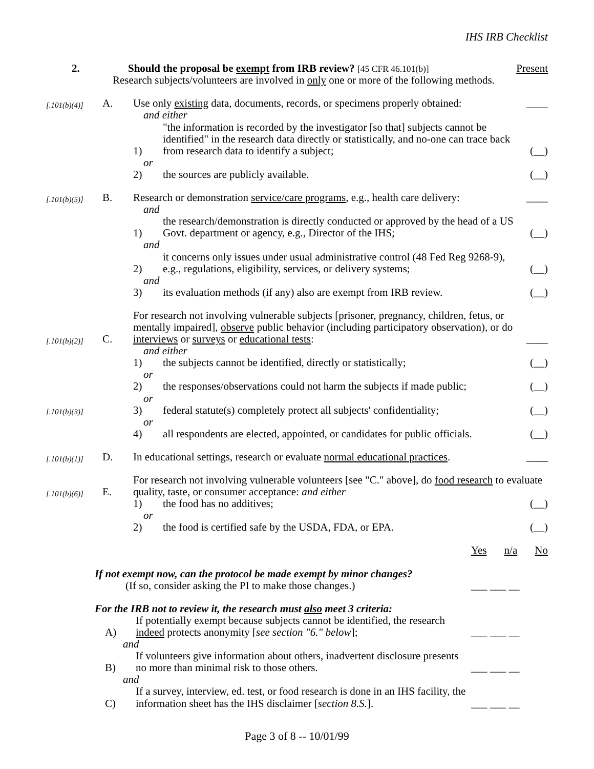IHS IRB Checklist
2.
Should the proposal be exempt from IRB review? [45 CFR 46.101(b)]
Present
Research subjects/volunteers are involved in only one or more of the following methods.
[.101(b)(4)]
A.
Use only existing data, documents, records, or specimens properly obtained:
____
and either
1)
"the information is recorded by the investigator [so that] subjects cannot be identified" in the research data directly or statistically, and no-one can trace back from research data to identify a subject;
(__)
or
2)
the sources are publicly available.
(__)
[.101(b)(5)]
B.
Research or demonstration service/care programs, e.g., health care delivery:
____
and
1)
the research/demonstration is directly conducted or approved by the head of a US Govt. department or agency, e.g., Director of the IHS;
(__)
and
2)
it concerns only issues under usual administrative control (48 Fed Reg 9268-9), e.g., regulations, eligibility, services, or delivery systems;
(__)
and
3)
its evaluation methods (if any) also are exempt from IRB review.
(__)
[.101(b)(2)]
C.
For research not involving vulnerable subjects [prisoner, pregnancy, children, fetus, or mentally impaired], observe public behavior (including participatory observation), or do interviews or surveys or educational tests:
____
and either
1)
the subjects cannot be identified, directly or statistically;
(__)
or
2)
the responses/observations could not harm the subjects if made public;
(__)
or
[.101(b)(3)]
3)
federal statute(s) completely protect all subjects' confidentiality;
(__)
or
4)
all respondents are elected, appointed, or candidates for public officials.
(__)
[.101(b)(1)]
D.
In educational settings, research or evaluate normal educational practices.
____
[.101(b)(6)]
E.
For research not involving vulnerable volunteers [see "C." above], do food research to evaluate quality, taste, or consumer acceptance: and either
1)
the food has no additives;
(__)
or
2)
the food is certified safe by the USDA, FDA, or EPA.
(__)
Yes n/a No
If not exempt now, can the protocol be made exempt by minor changes?
(If so, consider asking the PI to make those changes.)
___ ___ __
For the IRB not to review it, the research must also meet 3 criteria:
A)
If potentially exempt because subjects cannot be identified, the research indeed protects anonymity [see section "6." below];
___ ___ __
and
B)
If volunteers give information about others, inadvertent disclosure presents no more than minimal risk to those others.
___ ___ __
and
C)
If a survey, interview, ed. test, or food research is done in an IHS facility, the information sheet has the IHS disclaimer [section 8.S.].
___ ___ __
Page 3 of 8 -- 10/01/99